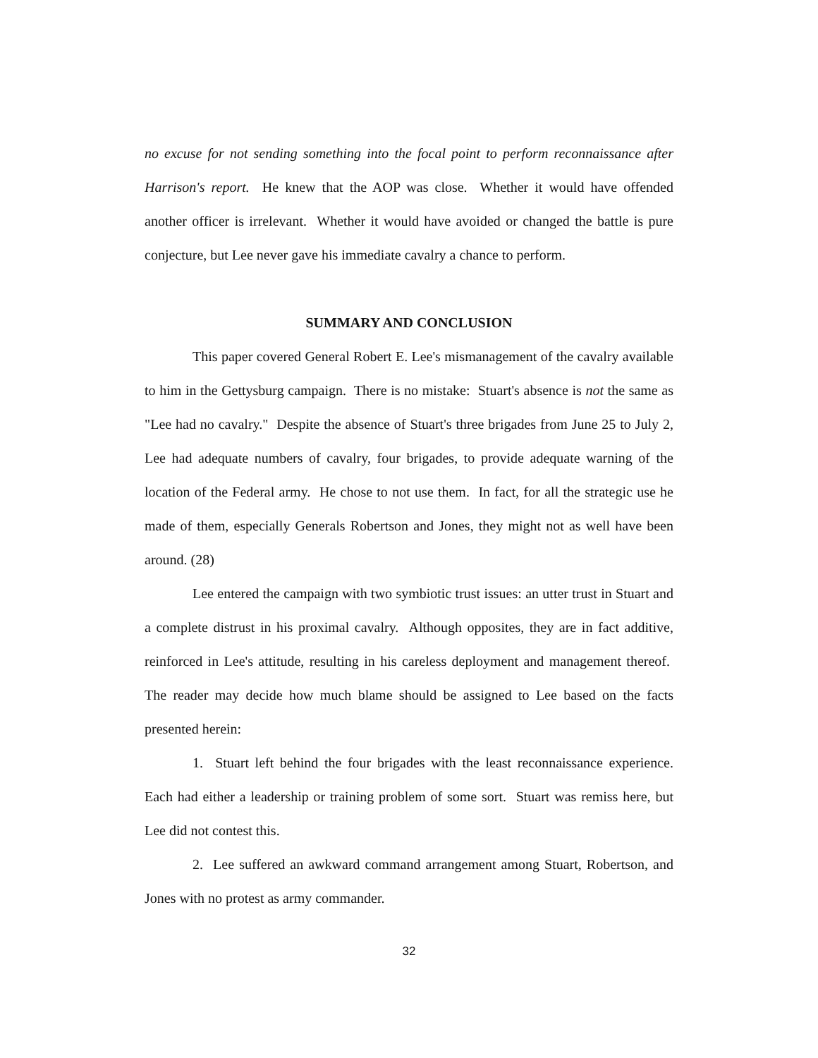no excuse for not sending something into the focal point to perform reconnaissance after Harrison's report. He knew that the AOP was close. Whether it would have offended another officer is irrelevant. Whether it would have avoided or changed the battle is pure conjecture, but Lee never gave his immediate cavalry a chance to perform.
SUMMARY AND CONCLUSION
This paper covered General Robert E. Lee's mismanagement of the cavalry available to him in the Gettysburg campaign. There is no mistake: Stuart's absence is not the same as "Lee had no cavalry." Despite the absence of Stuart's three brigades from June 25 to July 2, Lee had adequate numbers of cavalry, four brigades, to provide adequate warning of the location of the Federal army. He chose to not use them. In fact, for all the strategic use he made of them, especially Generals Robertson and Jones, they might not as well have been around. (28)
Lee entered the campaign with two symbiotic trust issues: an utter trust in Stuart and a complete distrust in his proximal cavalry. Although opposites, they are in fact additive, reinforced in Lee's attitude, resulting in his careless deployment and management thereof. The reader may decide how much blame should be assigned to Lee based on the facts presented herein:
1. Stuart left behind the four brigades with the least reconnaissance experience. Each had either a leadership or training problem of some sort. Stuart was remiss here, but Lee did not contest this.
2. Lee suffered an awkward command arrangement among Stuart, Robertson, and Jones with no protest as army commander.
32